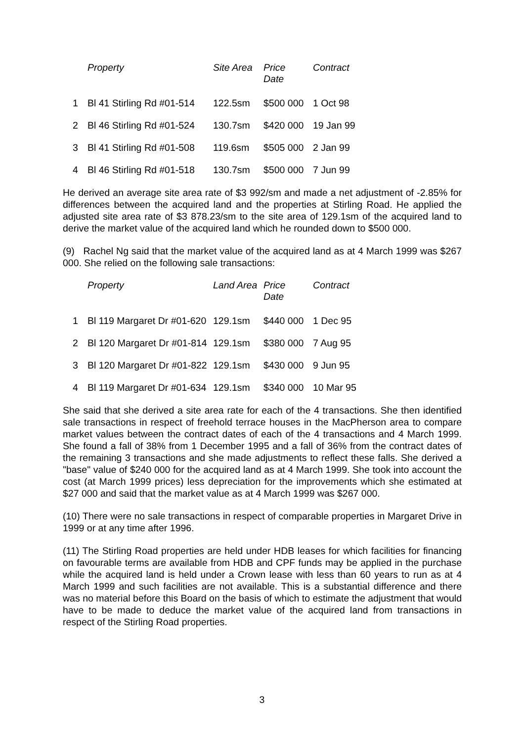| | Property | Site Area | Price Date | Contract |
| --- | --- | --- | --- | --- |
| 1 | Bl 41 Stirling Rd #01-514 | 122.5sm | $500 000 | 1 Oct 98 |
| 2 | Bl 46 Stirling Rd #01-524 | 130.7sm | $420 000 | 19 Jan 99 |
| 3 | Bl 41 Stirling Rd #01-508 | 119.6sm | $505 000 | 2 Jan 99 |
| 4 | Bl 46 Stirling Rd #01-518 | 130.7sm | $500 000 | 7 Jun 99 |
He derived an average site area rate of $3 992/sm and made a net adjustment of -2.85% for differences between the acquired land and the properties at Stirling Road. He applied the adjusted site area rate of $3 878.23/sm to the site area of 129.1sm of the acquired land to derive the market value of the acquired land which he rounded down to $500 000.
(9) Rachel Ng said that the market value of the acquired land as at 4 March 1999 was $267 000. She relied on the following sale transactions:
| | Property | Land Area | Price Date | Contract |
| --- | --- | --- | --- | --- |
| 1 | Bl 119 Margaret Dr #01-620 | 129.1sm | $440 000 | 1 Dec 95 |
| 2 | Bl 120 Margaret Dr #01-814 | 129.1sm | $380 000 | 7 Aug 95 |
| 3 | Bl 120 Margaret Dr #01-822 | 129.1sm | $430 000 | 9 Jun 95 |
| 4 | Bl 119 Margaret Dr #01-634 | 129.1sm | $340 000 | 10 Mar 95 |
She said that she derived a site area rate for each of the 4 transactions. She then identified sale transactions in respect of freehold terrace houses in the MacPherson area to compare market values between the contract dates of each of the 4 transactions and 4 March 1999. She found a fall of 38% from 1 December 1995 and a fall of 36% from the contract dates of the remaining 3 transactions and she made adjustments to reflect these falls. She derived a "base" value of $240 000 for the acquired land as at 4 March 1999. She took into account the cost (at March 1999 prices) less depreciation for the improvements which she estimated at $27 000 and said that the market value as at 4 March 1999 was $267 000.
(10) There were no sale transactions in respect of comparable properties in Margaret Drive in 1999 or at any time after 1996.
(11) The Stirling Road properties are held under HDB leases for which facilities for financing on favourable terms are available from HDB and CPF funds may be applied in the purchase while the acquired land is held under a Crown lease with less than 60 years to run as at 4 March 1999 and such facilities are not available. This is a substantial difference and there was no material before this Board on the basis of which to estimate the adjustment that would have to be made to deduce the market value of the acquired land from transactions in respect of the Stirling Road properties.
3